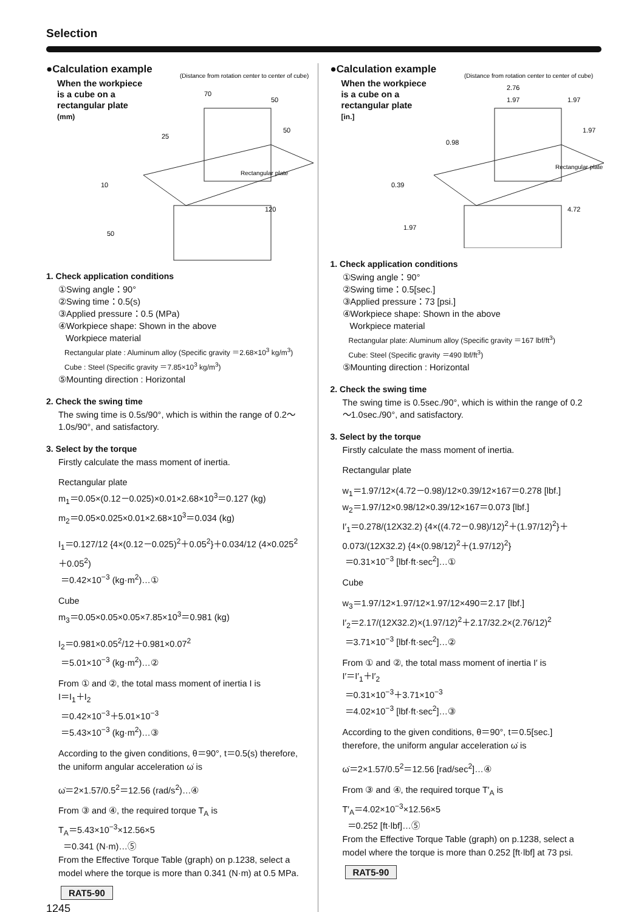Selection
●Calculation example
When the workpiece is a cube on a rectangular plate
(mm)
(Distance from rotation center to center of cube)
Rectangular plate
50
50
70
25
10
120
50
1. Check application conditions
①Swing angle：90°
②Swing time：0.5(s)
③Applied pressure：0.5 (MPa)
④Workpiece shape: Shown in the above
Workpiece material
Rectangular plate : Aluminum alloy (Specific gravity ＝2.68×10<sup>3</sup> kg/m<sup>3</sup>)
Cube : Steel (Specific gravity ＝7.85×10<sup>3</sup> kg/m<sup>3</sup>)
⑤Mounting direction : Horizontal
2. Check the swing time
The swing time is 0.5s/90°, which is within the range of 0.2～1.0s/90°, and satisfactory.
3. Select by the torque
Firstly calculate the mass moment of inertia.
Rectangular plate
m<sub>1</sub>＝0.05×(0.12－0.025)×0.01×2.68×10<sup>3</sup>＝0.127 (kg)
m<sub>2</sub>＝0.05×0.025×0.01×2.68×10<sup>3</sup>＝0.034 (kg)
I<sub>1</sub>＝0.127/12 {4×(0.12－0.025)<sup>2</sup>＋0.05<sup>2</sup>}＋0.034/12 (4×0.025<sup>2</sup>＋0.05<sup>2</sup>)
＝0.42×10<sup>−3</sup> (kg·m<sup>2</sup>)…①
Cube
m<sub>3</sub>＝0.05×0.05×0.05×7.85×10<sup>3</sup>＝0.981 (kg)
I<sub>2</sub>＝0.981×0.05<sup>2</sup>/12＋0.981×0.07<sup>2</sup>
＝5.01×10<sup>−3</sup> (kg·m<sup>2</sup>)…②
From ① and ②, the total mass moment of inertia I is
I＝I<sub>1</sub>＋I<sub>2</sub>
＝0.42×10<sup>−3</sup>＋5.01×10<sup>−3</sup>
＝5.43×10<sup>−3</sup> (kg·m<sup>2</sup>)…③
According to the given conditions, θ＝90°, t＝0.5(s) therefore, the uniform angular acceleration ω̇ is
ω̇＝2×1.57/0.5<sup>2</sup>＝12.56 (rad/s<sup>2</sup>)…④
From ③ and ④, the required torque T<sub>A</sub> is
T<sub>A</sub>＝5.43×10<sup>−3</sup>×12.56×5
＝0.341 (N·m)…⑤
From the Effective Torque Table (graph) on p.1238, select a model where the torque is more than 0.341 (N·m) at 0.5 MPa.
RAT5-90
1245
●Calculation example
When the workpiece is a cube on a rectangular plate
[in.]
(Distance from rotation center to center of cube)
Rectangular plate
2.76
1.97
1.97
1.97
0.98
0.39
4.72
1.97
1. Check application conditions
①Swing angle：90°
②Swing time：0.5[sec.]
③Applied pressure：73 [psi.]
④Workpiece shape: Shown in the above
Workpiece material
Rectangular plate: Aluminum alloy (Specific gravity ＝167 lbf/ft<sup>3</sup>)
Cube: Steel (Specific gravity ＝490 lbf/ft<sup>3</sup>)
⑤Mounting direction : Horizontal
2. Check the swing time
The swing time is 0.5sec./90°, which is within the range of 0.2～1.0sec./90°, and satisfactory.
3. Select by the torque
Firstly calculate the mass moment of inertia.
Rectangular plate
w<sub>1</sub>＝1.97/12×(4.72－0.98)/12×0.39/12×167＝0.278 [lbf.]
w<sub>2</sub>＝1.97/12×0.98/12×0.39/12×167＝0.073 [lbf.]
I′<sub>1</sub>＝0.278/(12X32.2) {4×((4.72－0.98)/12)<sup>2</sup>＋(1.97/12)<sup>2</sup>}＋0.073/(12X32.2) {4×(0.98/12)<sup>2</sup>＋(1.97/12)<sup>2</sup>}
＝0.31×10<sup>−3</sup> [lbf·ft·sec<sup>2</sup>]…①
Cube
w<sub>3</sub>＝1.97/12×1.97/12×1.97/12×490＝2.17 [lbf.]
I′<sub>2</sub>＝2.17/(12X32.2)×(1.97/12)<sup>2</sup>＋2.17/32.2×(2.76/12)<sup>2</sup>
＝3.71×10<sup>−3</sup> [lbf·ft·sec<sup>2</sup>]…②
From ① and ②, the total mass moment of inertia I′ is
I′＝I′<sub>1</sub>＋I′<sub>2</sub>
＝0.31×10<sup>−3</sup>＋3.71×10<sup>−3</sup>
＝4.02×10<sup>−3</sup> [lbf·ft·sec<sup>2</sup>]…③
According to the given conditions, θ＝90°, t＝0.5[sec.] therefore, the uniform angular acceleration ω̇ is
ω̇＝2×1.57/0.5<sup>2</sup>＝12.56 [rad/sec<sup>2</sup>]…④
From ③ and ④, the required torque T′<sub>A</sub> is
T′<sub>A</sub>＝4.02×10<sup>−3</sup>×12.56×5
＝0.252 [ft·lbf]…⑤
From the Effective Torque Table (graph) on p.1238, select a model where the torque is more than 0.252 [ft·lbf] at 73 psi.
RAT5-90